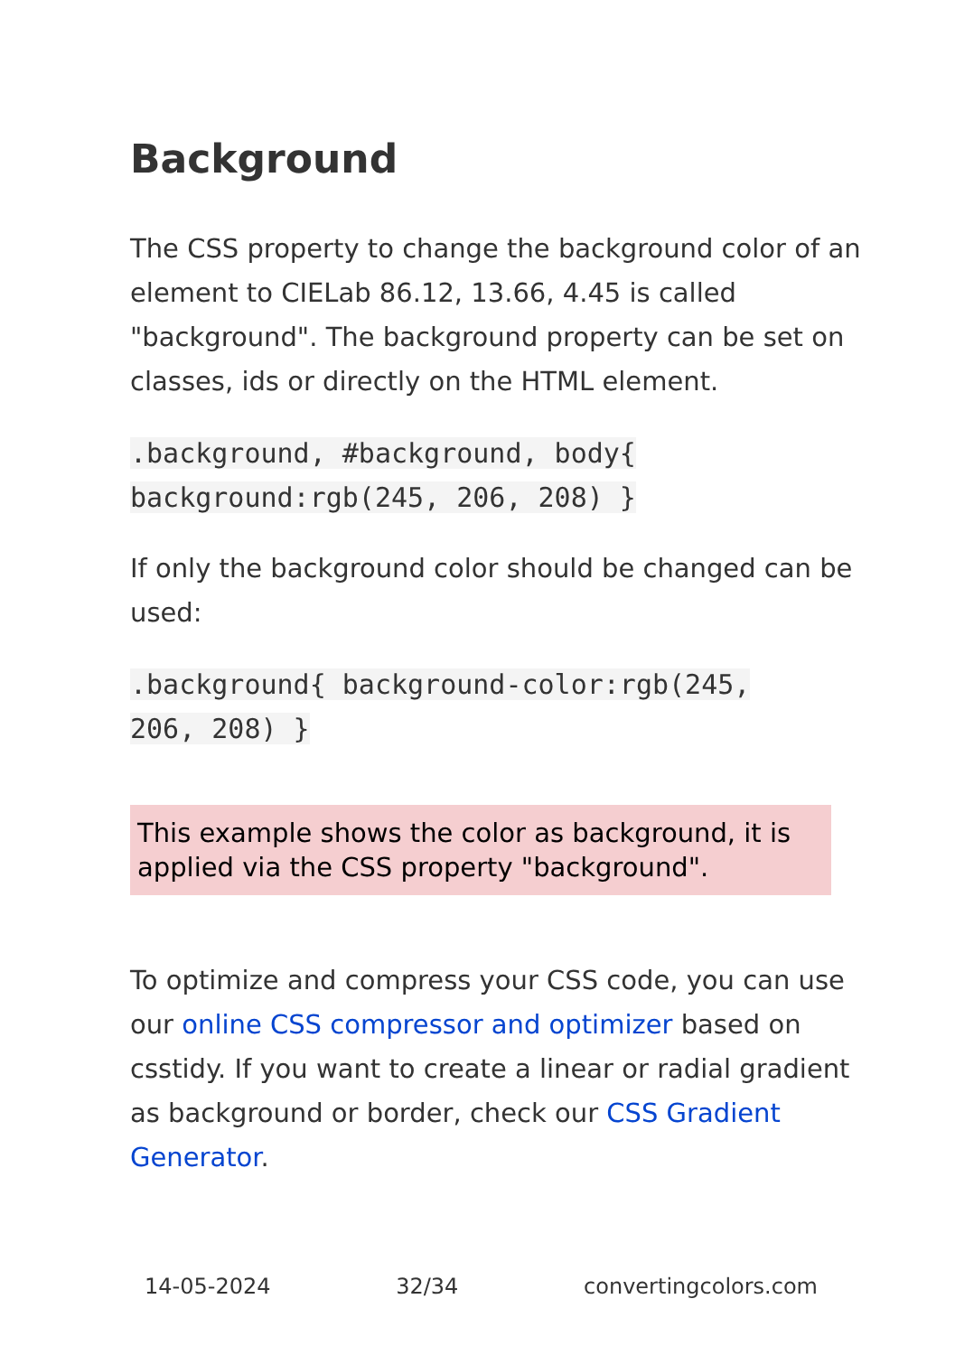Background
The CSS property to change the background color of an element to CIELab 86.12, 13.66, 4.45 is called "background". The background property can be set on classes, ids or directly on the HTML element.
.background, #background, body{
background:rgb(245, 206, 208) }
If only the background color should be changed can be used:
.background{ background-color:rgb(245,
206, 208) }
This example shows the color as background, it is applied via the CSS property "background".
To optimize and compress your CSS code, you can use our online CSS compressor and optimizer based on csstidy. If you want to create a linear or radial gradient as background or border, check our CSS Gradient Generator.
14-05-2024 32/34 convertingcolors.com